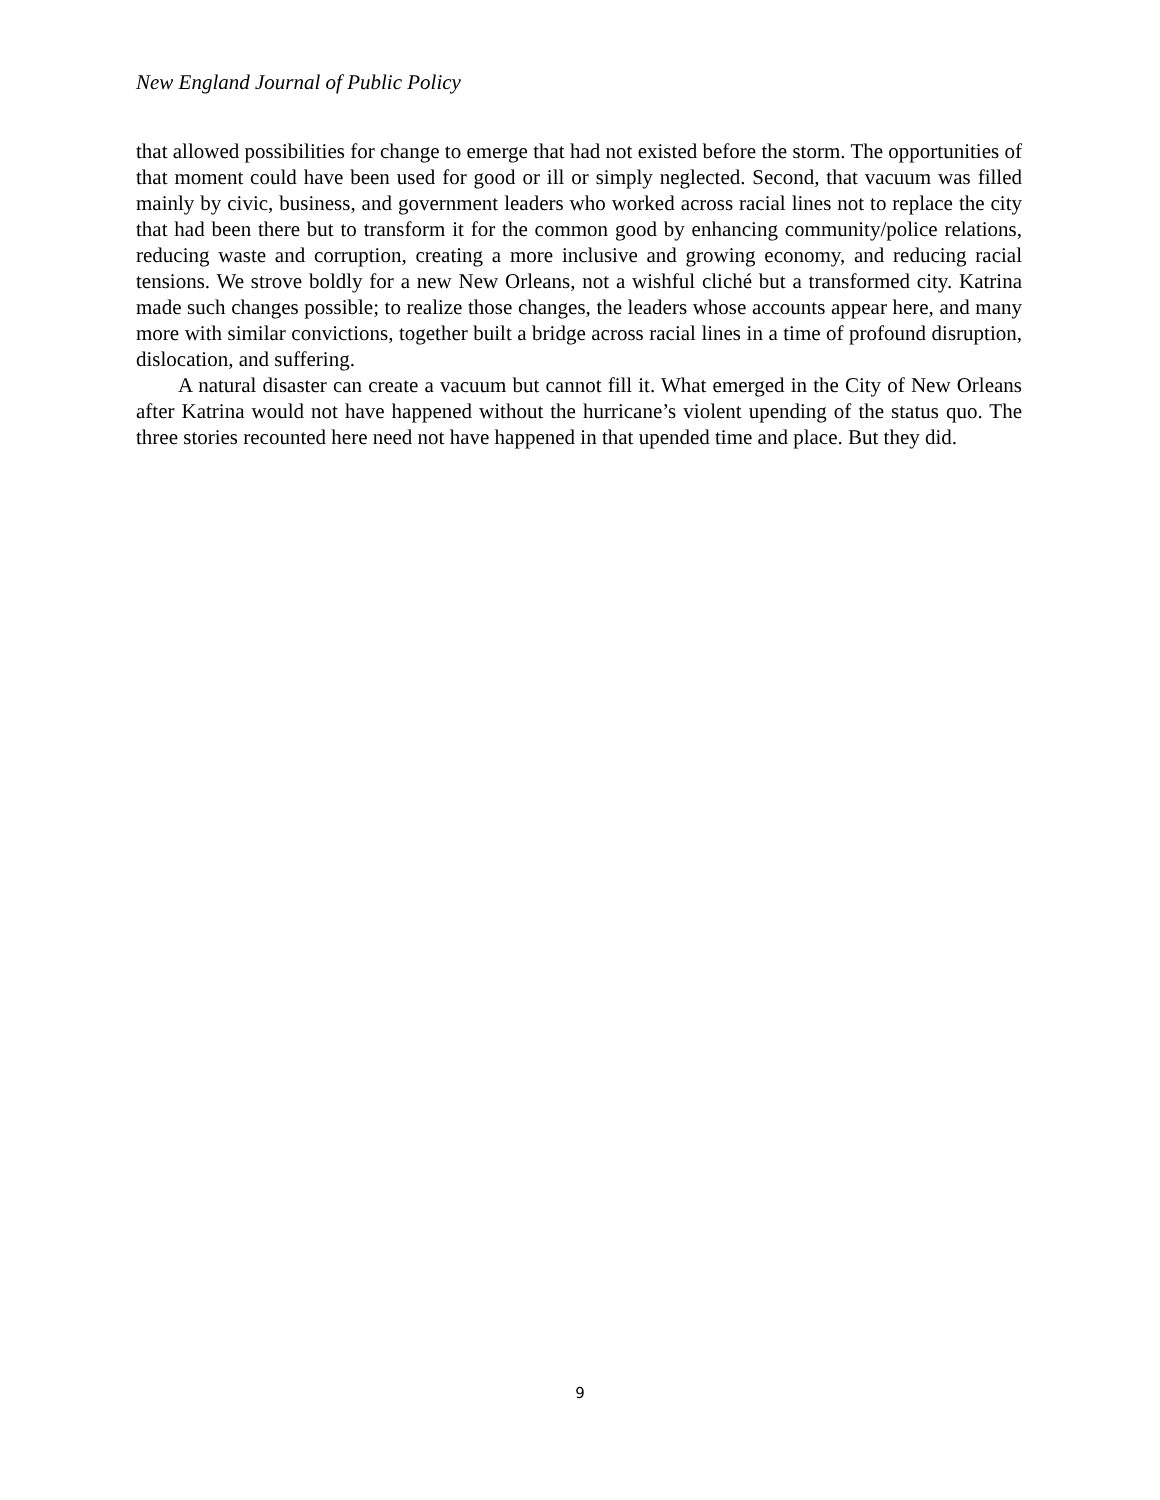New England Journal of Public Policy
that allowed possibilities for change to emerge that had not existed before the storm. The opportunities of that moment could have been used for good or ill or simply neglected. Second, that vacuum was filled mainly by civic, business, and government leaders who worked across racial lines not to replace the city that had been there but to transform it for the common good by enhancing community/police relations, reducing waste and corruption, creating a more inclusive and growing economy, and reducing racial tensions. We strove boldly for a new New Orleans, not a wishful cliché but a transformed city. Katrina made such changes possible; to realize those changes, the leaders whose accounts appear here, and many more with similar convictions, together built a bridge across racial lines in a time of profound disruption, dislocation, and suffering.
A natural disaster can create a vacuum but cannot fill it. What emerged in the City of New Orleans after Katrina would not have happened without the hurricane’s violent upending of the status quo. The three stories recounted here need not have happened in that upended time and place. But they did.
9